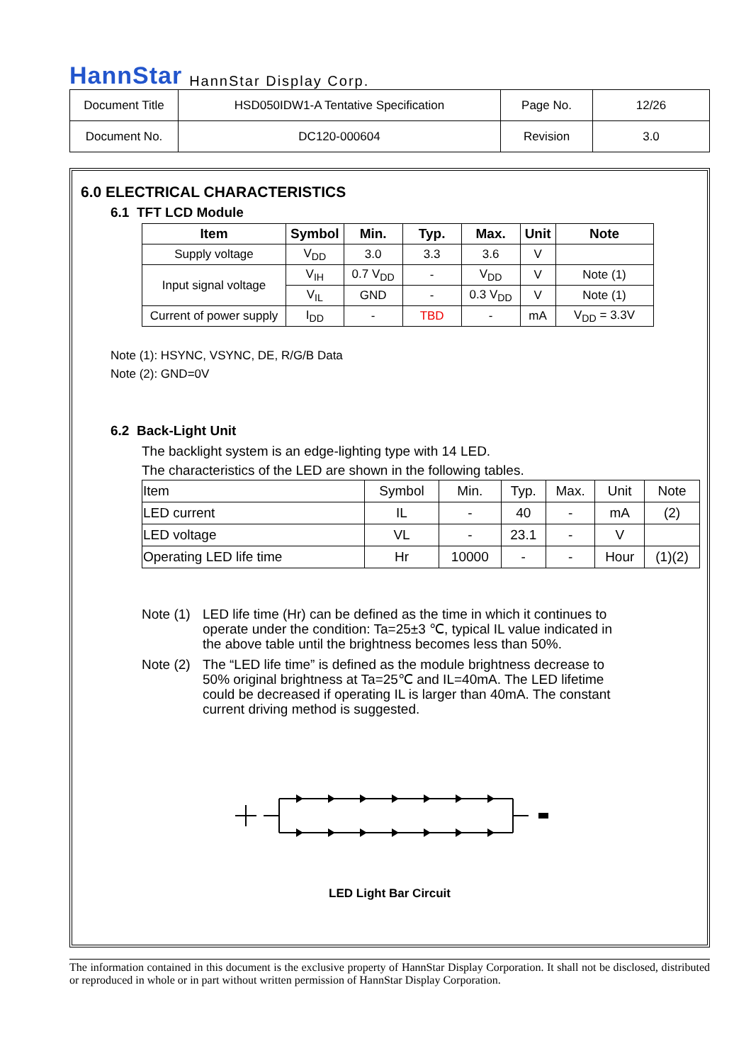HannStar HannStar Display Corp.
| Document Title | HSD050IDW1-A Tentative Specification | Page No. | 12/26 |
| Document No. | DC120-000604 | Revision | 3.0 |
6.0 ELECTRICAL CHARACTERISTICS
6.1 TFT LCD Module
| Item | Symbol | Min. | Typ. | Max. | Unit | Note |
| --- | --- | --- | --- | --- | --- | --- |
| Supply voltage | V<sub>DD</sub> | 3.0 | 3.3 | 3.6 | V | |
| Input signal voltage | V<sub>IH</sub> | 0.7 V<sub>DD</sub> | - | V<sub>DD</sub> | V | Note (1) |
| | V<sub>IL</sub> | GND | - | 0.3 V<sub>DD</sub> | V | Note (1) |
| Current of power supply | I<sub>DD</sub> | - | TBD | - | mA | V<sub>DD</sub> = 3.3V |
Note (1): HSYNC, VSYNC, DE, R/G/B Data
Note (2): GND=0V
6.2 Back-Light Unit
The backlight system is an edge-lighting type with 14 LED.
The characteristics of the LED are shown in the following tables.
| Item | Symbol | Min. | Typ. | Max. | Unit | Note |
| LED current | IL | - | 40 | - | mA | (2) |
| LED voltage | VL | - | 23.1 | - | V | |
| Operating LED life time | Hr | 10000 | - | - | Hour | (1)(2) |
Note (1) LED life time (Hr) can be defined as the time in which it continues to operate under the condition: Ta=25±3 ℃, typical IL value indicated in the above table until the brightness becomes less than 50%.
Note (2) The “LED life time” is defined as the module brightness decrease to 50% original brightness at Ta=25℃ and IL=40mA. The LED lifetime could be decreased if operating IL is larger than 40mA. The constant current driving method is suggested.
LED Light Bar Circuit
The information contained in this document is the exclusive property of HannStar Display Corporation. It shall not be disclosed, distributed or reproduced in whole or in part without written permission of HannStar Display Corporation.